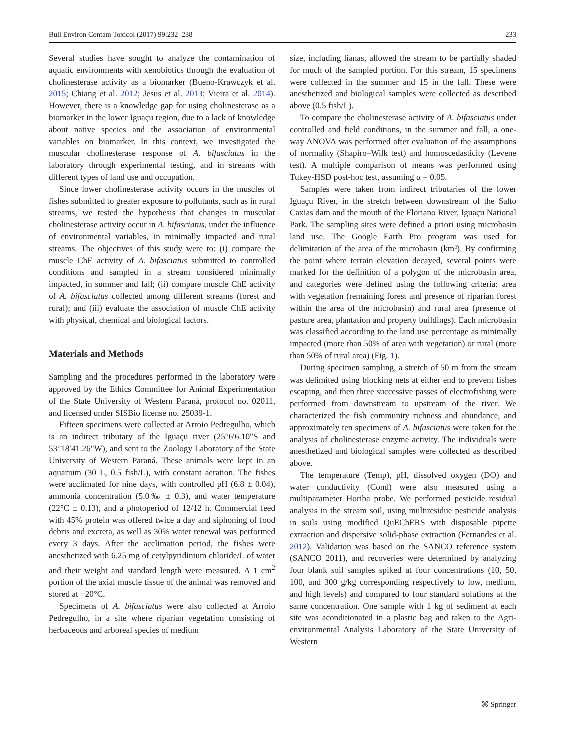Bull Environ Contam Toxicol (2017) 99:232–238 233
Several studies have sought to analyze the contamination of aquatic environments with xenobiotics through the evaluation of cholinesterase activity as a biomarker (Bueno-Krawczyk et al. 2015; Chiang et al. 2012; Jesus et al. 2013; Vieira et al. 2014). However, there is a knowledge gap for using cholinesterase as a biomarker in the lower Iguaçu region, due to a lack of knowledge about native species and the association of environmental variables on biomarker. In this context, we investigated the muscular cholinesterase response of A. bifasciatus in the laboratory through experimental testing, and in streams with different types of land use and occupation.
Since lower cholinesterase activity occurs in the muscles of fishes submitted to greater exposure to pollutants, such as in rural streams, we tested the hypothesis that changes in muscular cholinesterase activity occur in A. bifasciatus, under the influence of environmental variables, in minimally impacted and rural streams. The objectives of this study were to: (i) compare the muscle ChE activity of A. bifasciatus submitted to controlled conditions and sampled in a stream considered minimally impacted, in summer and fall; (ii) compare muscle ChE activity of A. bifasciatus collected among different streams (forest and rural); and (iii) evaluate the association of muscle ChE activity with physical, chemical and biological factors.
Materials and Methods
Sampling and the procedures performed in the laboratory were approved by the Ethics Committee for Animal Experimentation of the State University of Western Paraná, protocol no. 02011, and licensed under SISBio license no. 25039-1.
Fifteen specimens were collected at Arroio Pedregulho, which is an indirect tributary of the Iguaçu river (25°6′6.10"S and 53°18′41.26"W), and sent to the Zoology Laboratory of the State University of Western Paraná. These animals were kept in an aquarium (30 L, 0.5 fish/L), with constant aeration. The fishes were acclimated for nine days, with controlled pH (6.8 ± 0.04), ammonia concentration (5.0‰ ± 0.3), and water temperature (22°C ± 0.13), and a photoperiod of 12/12 h. Commercial feed with 45% protein was offered twice a day and siphoning of food debris and excreta, as well as 30% water renewal was performed every 3 days. After the acclimation period, the fishes were anesthetized with 6.25 mg of cetylpyridinium chloride/L of water and their weight and standard length were measured. A 1 cm<sup>2</sup> portion of the axial muscle tissue of the animal was removed and stored at −20°C.
Specimens of A. bifasciatus were also collected at Arroio Pedregulho, in a site where riparian vegetation consisting of herbaceous and arboreal species of medium
size, including lianas, allowed the stream to be partially shaded for much of the sampled portion. For this stream, 15 specimens were collected in the summer and 15 in the fall. These were anesthetized and biological samples were collected as described above (0.5 fish/L).
To compare the cholinesterase activity of A. bifasciatus under controlled and field conditions, in the summer and fall, a one-way ANOVA was performed after evaluation of the assumptions of normality (Shapiro–Wilk test) and homoscedasticity (Levene test). A multiple comparison of means was performed using Tukey-HSD post-hoc test, assuming α = 0.05.
Samples were taken from indirect tributaries of the lower Iguaçu River, in the stretch between downstream of the Salto Caxias dam and the mouth of the Floriano River, Iguaçu National Park. The sampling sites were defined a priori using microbasin land use. The Google Earth Pro program was used for delimitation of the area of the microbasin (km²). By confirming the point where terrain elevation decayed, several points were marked for the definition of a polygon of the microbasin area, and categories were defined using the following criteria: area with vegetation (remaining forest and presence of riparian forest within the area of the microbasin) and rural area (presence of pasture area, plantation and property buildings). Each microbasin was classified according to the land use percentage as minimally impacted (more than 50% of area with vegetation) or rural (more than 50% of rural area) (Fig. 1).
During specimen sampling, a stretch of 50 m from the stream was delimited using blocking nets at either end to prevent fishes escaping, and then three successive passes of electrofishing were performed from downstream to upstream of the river. We characterized the fish community richness and abundance, and approximately ten specimens of A. bifasciatus were taken for the analysis of cholinesterase enzyme activity. The individuals were anesthetized and biological samples were collected as described above.
The temperature (Temp), pH, dissolved oxygen (DO) and water conductivity (Cond) were also measured using a multiparameter Horiba probe. We performed pesticide residual analysis in the stream soil, using multiresidue pesticide analysis in soils using modified QuEChERS with disposable pipette extraction and dispersive solid-phase extraction (Fernandes et al. 2012). Validation was based on the SANCO reference system (SANCO 2011), and recoveries were determined by analyzing four blank soil samples spiked at four concentrations (10, 50, 100, and 300 g/kg corresponding respectively to low, medium, and high levels) and compared to four standard solutions at the same concentration. One sample with 1 kg of sediment at each site was aconditionated in a plastic bag and taken to the Agri-environmental Analysis Laboratory of the State University of Western
⌘ Springer